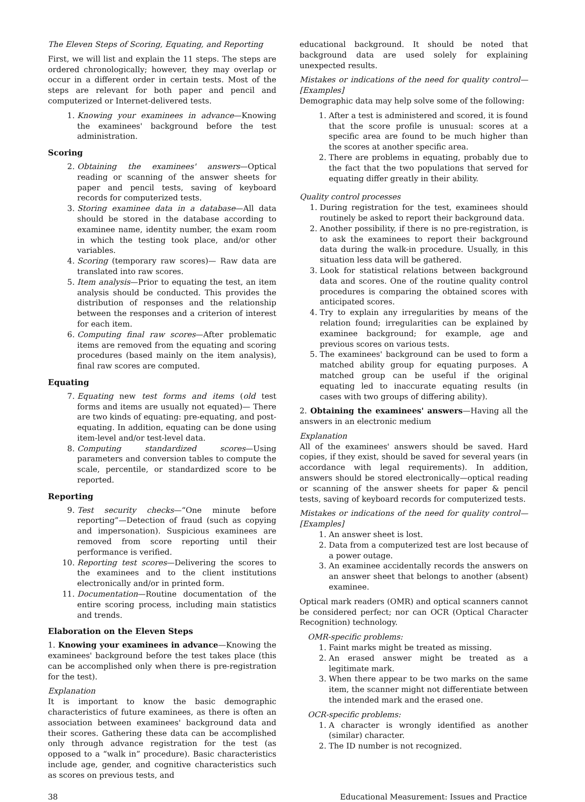The Eleven Steps of Scoring, Equating, and Reporting
First, we will list and explain the 11 steps. The steps are ordered chronologically; however, they may overlap or occur in a different order in certain tests. Most of the steps are relevant for both paper and pencil and computerized or Internet-delivered tests.
1. Knowing your examinees in advance—Knowing the examinees' background before the test administration.
Scoring
2. Obtaining the examinees' answers—Optical reading or scanning of the answer sheets for paper and pencil tests, saving of keyboard records for computerized tests.
3. Storing examinee data in a database—All data should be stored in the database according to examinee name, identity number, the exam room in which the testing took place, and/or other variables.
4. Scoring (temporary raw scores)— Raw data are translated into raw scores.
5. Item analysis—Prior to equating the test, an item analysis should be conducted. This provides the distribution of responses and the relationship between the responses and a criterion of interest for each item.
6. Computing final raw scores—After problematic items are removed from the equating and scoring procedures (based mainly on the item analysis), final raw scores are computed.
Equating
7. Equating new test forms and items (old test forms and items are usually not equated)— There are two kinds of equating: pre-equating, and post-equating. In addition, equating can be done using item-level and/or test-level data.
8. Computing standardized scores—Using parameters and conversion tables to compute the scale, percentile, or standardized score to be reported.
Reporting
9. Test security checks—“One minute before reporting”—Detection of fraud (such as copying and impersonation). Suspicious examinees are removed from score reporting until their performance is verified.
10. Reporting test scores—Delivering the scores to the examinees and to the client institutions electronically and/or in printed form.
11. Documentation—Routine documentation of the entire scoring process, including main statistics and trends.
Elaboration on the Eleven Steps
1. Knowing your examinees in advance—Knowing the examinees' background before the test takes place (this can be accomplished only when there is pre-registration for the test).
Explanation
It is important to know the basic demographic characteristics of future examinees, as there is often an association between examinees' background data and their scores. Gathering these data can be accomplished only through advance registration for the test (as opposed to a “walk in” procedure). Basic characteristics include age, gender, and cognitive characteristics such as scores on previous tests, and
educational background. It should be noted that background data are used solely for explaining unexpected results.
Mistakes or indications of the need for quality control—[Examples]
Demographic data may help solve some of the following:
1. After a test is administered and scored, it is found that the score profile is unusual: scores at a specific area are found to be much higher than the scores at another specific area.
2. There are problems in equating, probably due to the fact that the two populations that served for equating differ greatly in their ability.
Quality control processes
1. During registration for the test, examinees should routinely be asked to report their background data.
2. Another possibility, if there is no pre-registration, is to ask the examinees to report their background data during the walk-in procedure. Usually, in this situation less data will be gathered.
3. Look for statistical relations between background data and scores. One of the routine quality control procedures is comparing the obtained scores with anticipated scores.
4. Try to explain any irregularities by means of the relation found; irregularities can be explained by examinee background; for example, age and previous scores on various tests.
5. The examinees' background can be used to form a matched ability group for equating purposes. A matched group can be useful if the original equating led to inaccurate equating results (in cases with two groups of differing ability).
2. Obtaining the examinees' answers—Having all the answers in an electronic medium
Explanation
All of the examinees' answers should be saved. Hard copies, if they exist, should be saved for several years (in accordance with legal requirements). In addition, answers should be stored electronically—optical reading or scanning of the answer sheets for paper & pencil tests, saving of keyboard records for computerized tests.
Mistakes or indications of the need for quality control—[Examples]
1. An answer sheet is lost.
2. Data from a computerized test are lost because of a power outage.
3. An examinee accidentally records the answers on an answer sheet that belongs to another (absent) examinee.
Optical mark readers (OMR) and optical scanners cannot be considered perfect; nor can OCR (Optical Character Recognition) technology.
OMR-specific problems:
1. Faint marks might be treated as missing.
2. An erased answer might be treated as a legitimate mark.
3. When there appear to be two marks on the same item, the scanner might not differentiate between the intended mark and the erased one.
OCR-specific problems:
1. A character is wrongly identified as another (similar) character.
2. The ID number is not recognized.
38 Educational Measurement: Issues and Practice